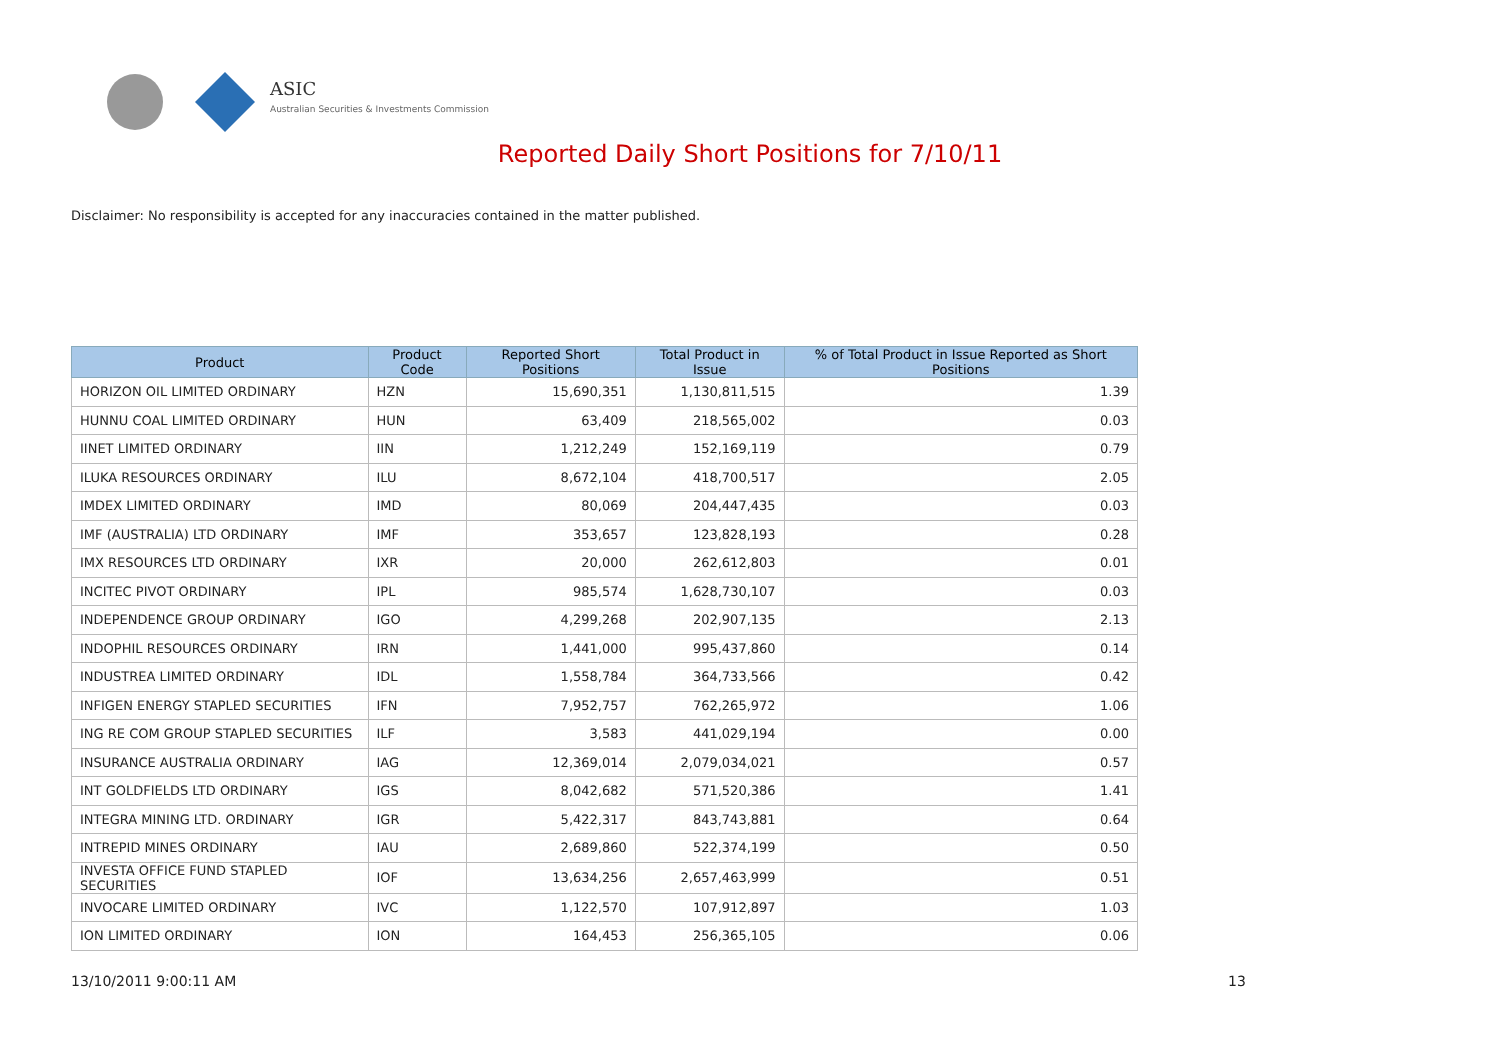ASIC
Australian Securities & Investments Commission
Reported Daily Short Positions for 7/10/11
Disclaimer: No responsibility is accepted for any inaccuracies contained in the matter published.
| Product | Product Code | Reported Short Positions | Total Product in Issue | % of Total Product in Issue Reported as Short Positions |
| --- | --- | --- | --- | --- |
| HORIZON OIL LIMITED ORDINARY | HZN | 15,690,351 | 1,130,811,515 | 1.39 |
| HUNNU COAL LIMITED ORDINARY | HUN | 63,409 | 218,565,002 | 0.03 |
| IINET LIMITED ORDINARY | IIN | 1,212,249 | 152,169,119 | 0.79 |
| ILUKA RESOURCES ORDINARY | ILU | 8,672,104 | 418,700,517 | 2.05 |
| IMDEX LIMITED ORDINARY | IMD | 80,069 | 204,447,435 | 0.03 |
| IMF (AUSTRALIA) LTD ORDINARY | IMF | 353,657 | 123,828,193 | 0.28 |
| IMX RESOURCES LTD ORDINARY | IXR | 20,000 | 262,612,803 | 0.01 |
| INCITEC PIVOT ORDINARY | IPL | 985,574 | 1,628,730,107 | 0.03 |
| INDEPENDENCE GROUP ORDINARY | IGO | 4,299,268 | 202,907,135 | 2.13 |
| INDOPHIL RESOURCES ORDINARY | IRN | 1,441,000 | 995,437,860 | 0.14 |
| INDUSTREA LIMITED ORDINARY | IDL | 1,558,784 | 364,733,566 | 0.42 |
| INFIGEN ENERGY STAPLED SECURITIES | IFN | 7,952,757 | 762,265,972 | 1.06 |
| ING RE COM GROUP STAPLED SECURITIES | ILF | 3,583 | 441,029,194 | 0.00 |
| INSURANCE AUSTRALIA ORDINARY | IAG | 12,369,014 | 2,079,034,021 | 0.57 |
| INT GOLDFIELDS LTD ORDINARY | IGS | 8,042,682 | 571,520,386 | 1.41 |
| INTEGRA MINING LTD. ORDINARY | IGR | 5,422,317 | 843,743,881 | 0.64 |
| INTREPID MINES ORDINARY | IAU | 2,689,860 | 522,374,199 | 0.50 |
| INVESTA OFFICE FUND STAPLED SECURITIES | IOF | 13,634,256 | 2,657,463,999 | 0.51 |
| INVOCARE LIMITED ORDINARY | IVC | 1,122,570 | 107,912,897 | 1.03 |
| ION LIMITED ORDINARY | ION | 164,453 | 256,365,105 | 0.06 |
13/10/2011 9:00:11 AM 13